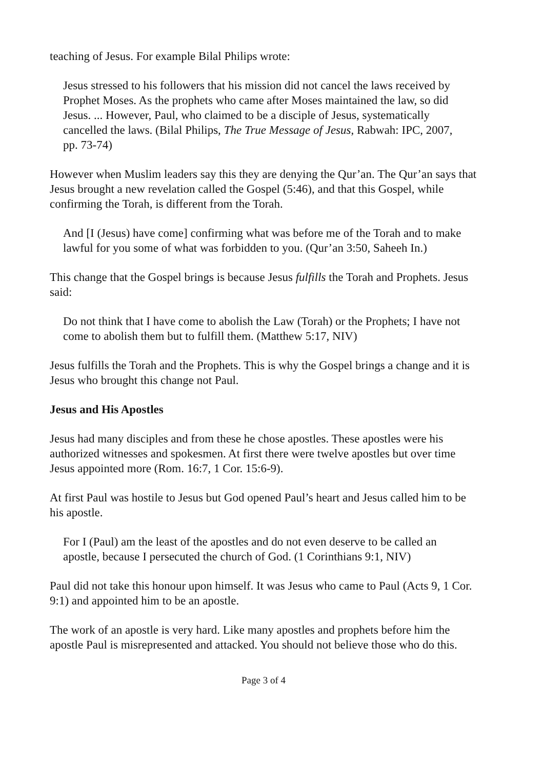teaching of Jesus. For example Bilal Philips wrote:
Jesus stressed to his followers that his mission did not cancel the laws received by Prophet Moses. As the prophets who came after Moses maintained the law, so did Jesus. ... However, Paul, who claimed to be a disciple of Jesus, systematically cancelled the laws. (Bilal Philips, The True Message of Jesus, Rabwah: IPC, 2007, pp. 73-74)
However when Muslim leaders say this they are denying the Qur’an. The Qur’an says that Jesus brought a new revelation called the Gospel (5:46), and that this Gospel, while confirming the Torah, is different from the Torah.
And [I (Jesus) have come] confirming what was before me of the Torah and to make lawful for you some of what was forbidden to you. (Qur’an 3:50, Saheeh In.)
This change that the Gospel brings is because Jesus fulfills the Torah and Prophets. Jesus said:
Do not think that I have come to abolish the Law (Torah) or the Prophets; I have not come to abolish them but to fulfill them. (Matthew 5:17, NIV)
Jesus fulfills the Torah and the Prophets. This is why the Gospel brings a change and it is Jesus who brought this change not Paul.
Jesus and His Apostles
Jesus had many disciples and from these he chose apostles. These apostles were his authorized witnesses and spokesmen. At first there were twelve apostles but over time Jesus appointed more (Rom. 16:7, 1 Cor. 15:6-9).
At first Paul was hostile to Jesus but God opened Paul’s heart and Jesus called him to be his apostle.
For I (Paul) am the least of the apostles and do not even deserve to be called an apostle, because I persecuted the church of God. (1 Corinthians 9:1, NIV)
Paul did not take this honour upon himself. It was Jesus who came to Paul (Acts 9, 1 Cor. 9:1) and appointed him to be an apostle.
The work of an apostle is very hard. Like many apostles and prophets before him the apostle Paul is misrepresented and attacked. You should not believe those who do this.
Page 3 of 4